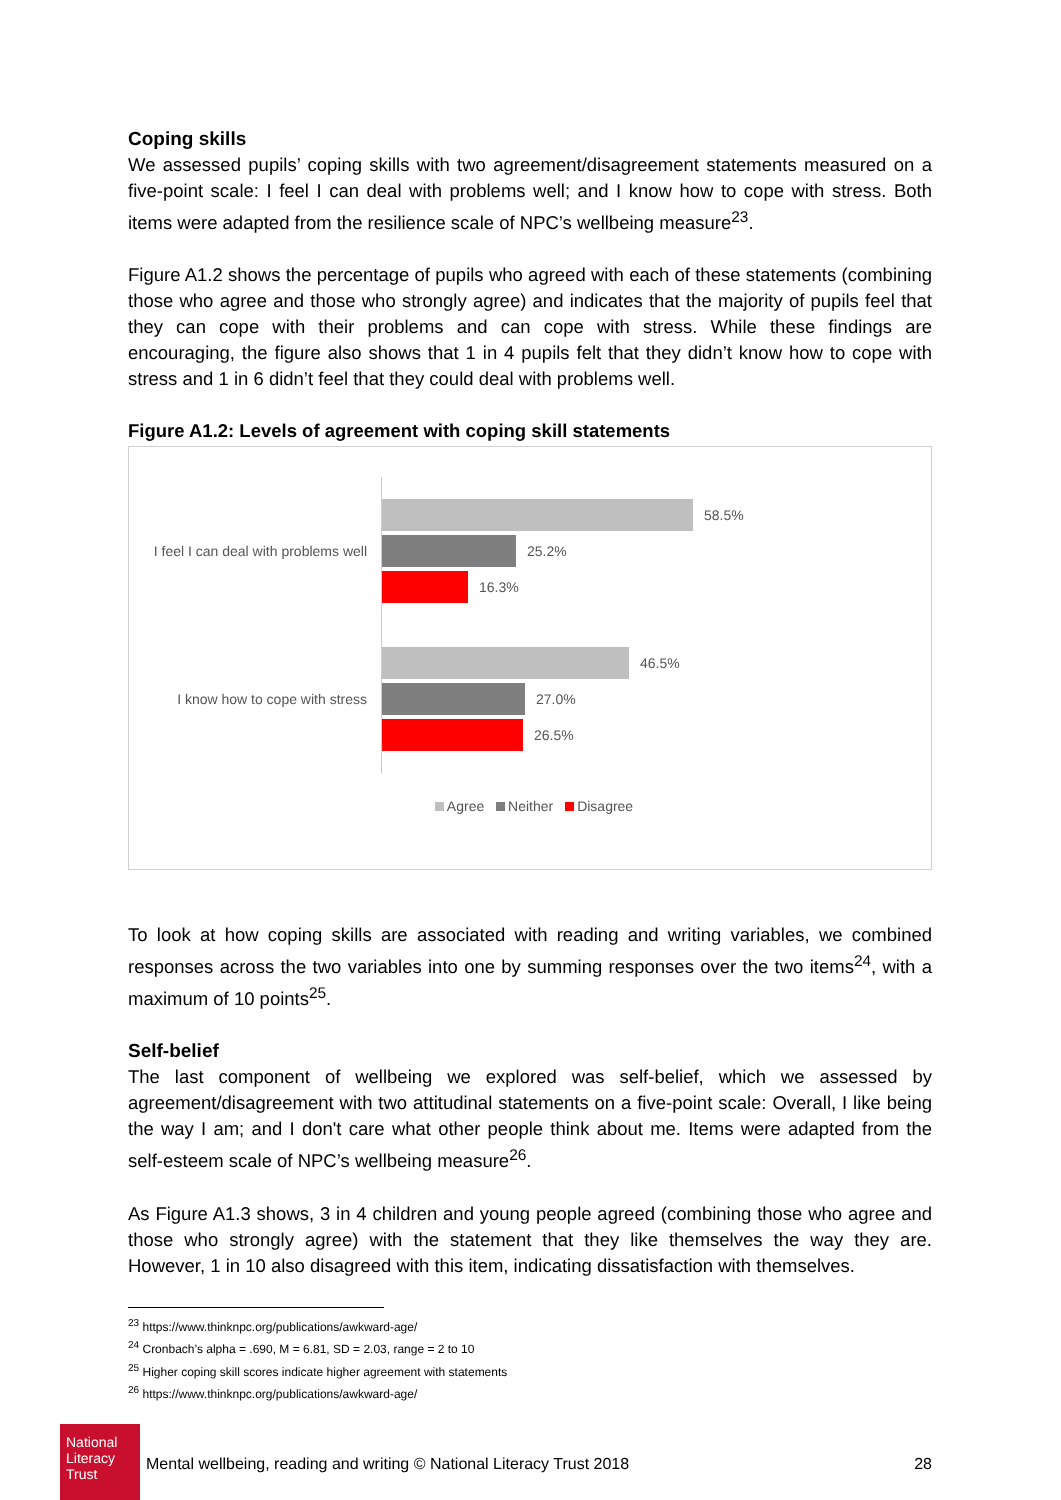Coping skills
We assessed pupils’ coping skills with two agreement/disagreement statements measured on a five-point scale: I feel I can deal with problems well; and I know how to cope with stress. Both items were adapted from the resilience scale of NPC’s wellbeing measure<sup>23</sup>.
Figure A1.2 shows the percentage of pupils who agreed with each of these statements (combining those who agree and those who strongly agree) and indicates that the majority of pupils feel that they can cope with their problems and can cope with stress. While these findings are encouraging, the figure also shows that 1 in 4 pupils felt that they didn’t know how to cope with stress and 1 in 6 didn’t feel that they could deal with problems well.
Figure A1.2: Levels of agreement with coping skill statements
I feel I can deal with problems well
58.5%
25.2%
16.3%
I know how to cope with stress
46.5%
27.0%
26.5%
Agree Neither Disagree
To look at how coping skills are associated with reading and writing variables, we combined responses across the two variables into one by summing responses over the two items<sup>24</sup>, with a maximum of 10 points<sup>25</sup>.
Self-belief
The last component of wellbeing we explored was self-belief, which we assessed by agreement/disagreement with two attitudinal statements on a five-point scale: Overall, I like being the way I am; and I don't care what other people think about me. Items were adapted from the self-esteem scale of NPC’s wellbeing measure<sup>26</sup>.
As Figure A1.3 shows, 3 in 4 children and young people agreed (combining those who agree and those who strongly agree) with the statement that they like themselves the way they are. However, 1 in 10 also disagreed with this item, indicating dissatisfaction with themselves.
<sup>23</sup> https://www.thinknpc.org/publications/awkward-age/
<sup>24</sup> Cronbach’s alpha = .690, M = 6.81, SD = 2.03, range = 2 to 10
<sup>25</sup> Higher coping skill scores indicate higher agreement with statements
<sup>26</sup> https://www.thinknpc.org/publications/awkward-age/
National Literacy Trust
Mental wellbeing, reading and writing © National Literacy Trust 2018
28